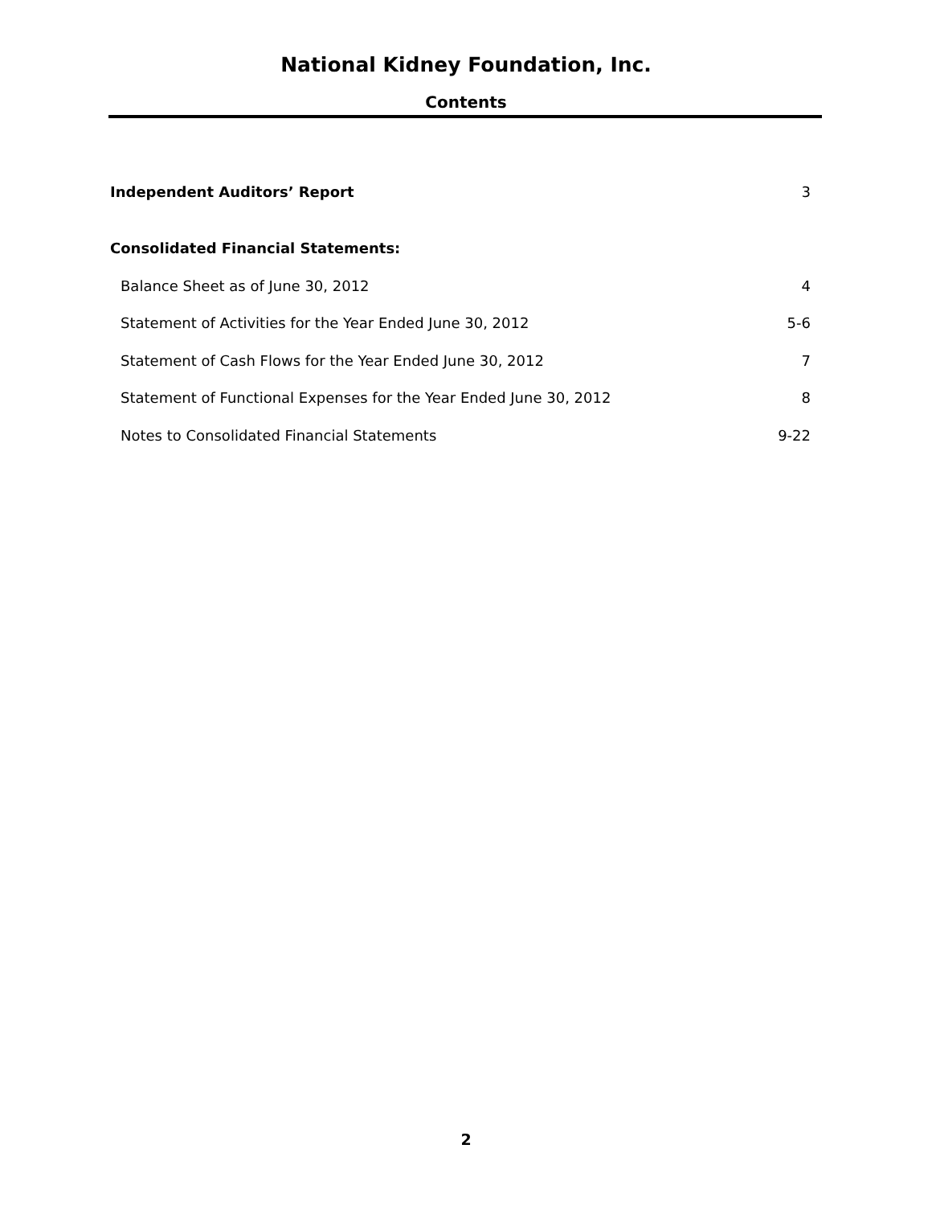National Kidney Foundation, Inc.
Contents
Independent Auditors’ Report 3
Consolidated Financial Statements:
Balance Sheet as of June 30, 2012 4
Statement of Activities for the Year Ended June 30, 2012 5-6
Statement of Cash Flows for the Year Ended June 30, 2012 7
Statement of Functional Expenses for the Year Ended June 30, 2012 8
Notes to Consolidated Financial Statements 9-22
2